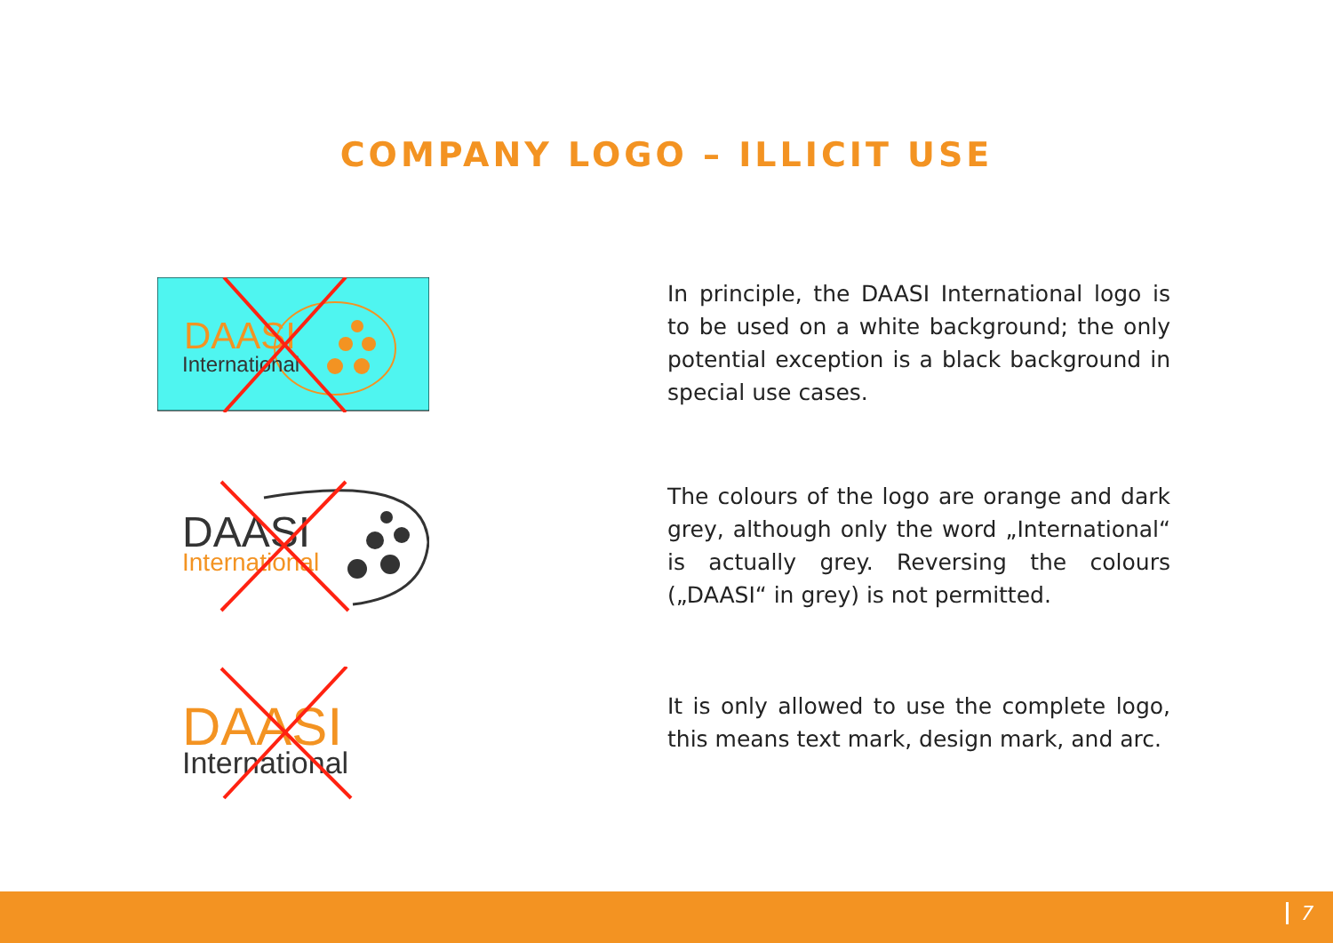COMPANY LOGO – ILLICIT USE
DAASI
International
In principle, the DAASI International logo is to be used on a white background; the only potential exception is a black background in special use cases.
DAASI
International
The colours of the logo are orange and dark grey, although only the word „International“ is actually grey. Reversing the colours („DAASI“ in grey) is not permitted.
DAASI
International
It is only allowed to use the complete logo, this means text mark, design mark, and arc.
7